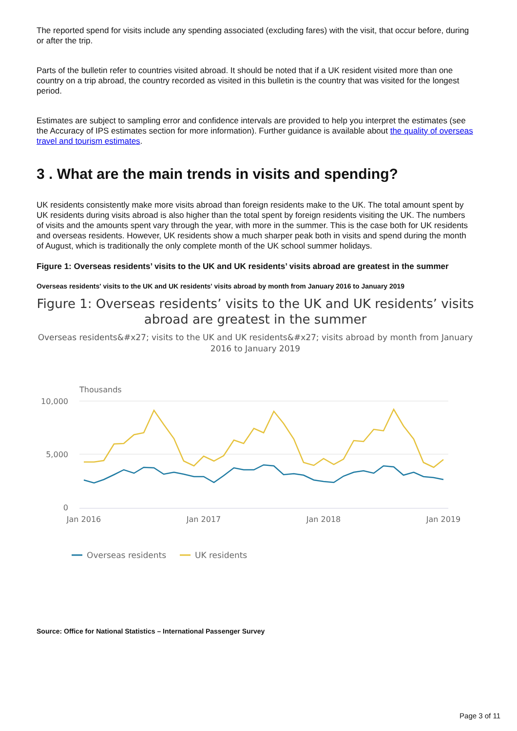The reported spend for visits include any spending associated (excluding fares) with the visit, that occur before, during or after the trip.
Parts of the bulletin refer to countries visited abroad. It should be noted that if a UK resident visited more than one country on a trip abroad, the country recorded as visited in this bulletin is the country that was visited for the longest period.
Estimates are subject to sampling error and confidence intervals are provided to help you interpret the estimates (see the Accuracy of IPS estimates section for more information). Further guidance is available about the quality of overseas travel and tourism estimates.
3 . What are the main trends in visits and spending?
UK residents consistently make more visits abroad than foreign residents make to the UK. The total amount spent by UK residents during visits abroad is also higher than the total spent by foreign residents visiting the UK. The numbers of visits and the amounts spent vary through the year, with more in the summer. This is the case both for UK residents and overseas residents. However, UK residents show a much sharper peak both in visits and spend during the month of August, which is traditionally the only complete month of the UK school summer holidays.
Figure 1: Overseas residents’ visits to the UK and UK residents’ visits abroad are greatest in the summer
Overseas residents' visits to the UK and UK residents' visits abroad by month from January 2016 to January 2019
Figure 1: Overseas residents’ visits to the UK and UK residents’ visits abroad are greatest in the summer
Overseas residents&#x27; visits to the UK and UK residents&#x27; visits abroad by month from January 2016 to January 2019
Thousands
10,000
5,000
0
Jan 2016
Jan 2017
Jan 2018
Jan 2019
Overseas residents
UK residents
Source: Office for National Statistics – International Passenger Survey
Page 3 of 11